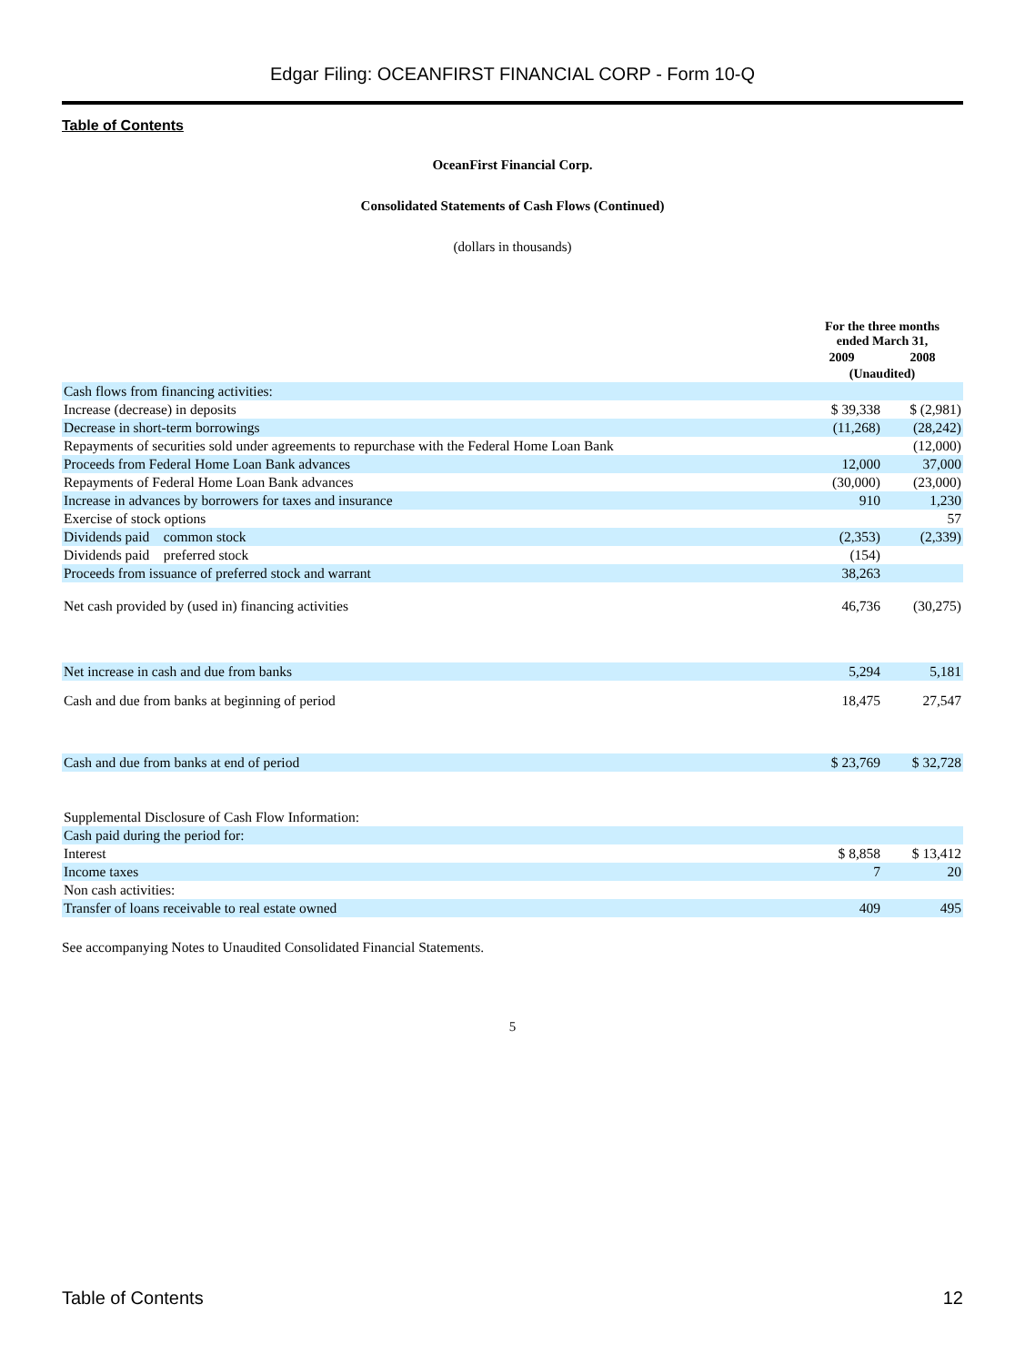Edgar Filing: OCEANFIRST FINANCIAL CORP - Form 10-Q
Table of Contents
OceanFirst Financial Corp.
Consolidated Statements of Cash Flows (Continued)
(dollars in thousands)
| | For the three months ended March 31, | |
| --- | --- | --- |
| | 2009 | 2008 |
| | (Unaudited) | |
| Cash flows from financing activities: | | |
| Increase (decrease) in deposits | $ 39,338 | $ (2,981) |
| Decrease in short-term borrowings | (11,268) | (28,242) |
| Repayments of securities sold under agreements to repurchase with the Federal Home Loan Bank | | (12,000) |
| Proceeds from Federal Home Loan Bank advances | 12,000 | 37,000 |
| Repayments of Federal Home Loan Bank advances | (30,000) | (23,000) |
| Increase in advances by borrowers for taxes and insurance | 910 | 1,230 |
| Exercise of stock options | | 57 |
| Dividends paid common stock | (2,353) | (2,339) |
| Dividends paid preferred stock | (154) | |
| Proceeds from issuance of preferred stock and warrant | 38,263 | |
| Net cash provided by (used in) financing activities | 46,736 | (30,275) |
| Net increase in cash and due from banks | 5,294 | 5,181 |
| Cash and due from banks at beginning of period | 18,475 | 27,547 |
| Cash and due from banks at end of period | $ 23,769 | $ 32,728 |
| Supplemental Disclosure of Cash Flow Information: | | |
| Cash paid during the period for: | | |
| Interest | $ 8,858 | $ 13,412 |
| Income taxes | 7 | 20 |
| Non cash activities: | | |
| Transfer of loans receivable to real estate owned | 409 | 495 |
See accompanying Notes to Unaudited Consolidated Financial Statements.
5
Table of Contents 12